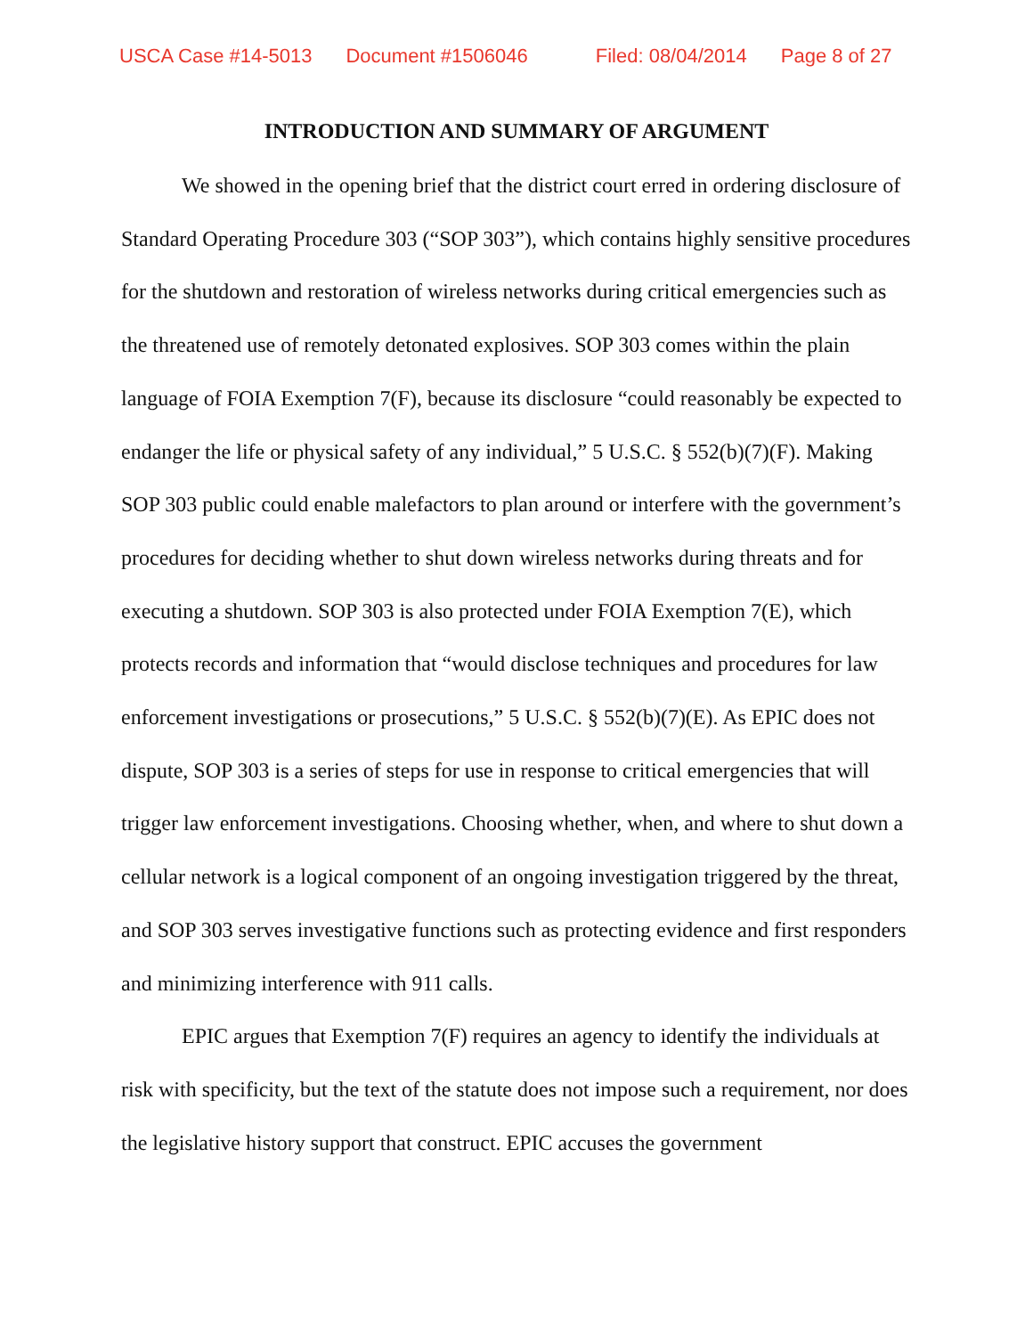USCA Case #14-5013 Document #1506046 Filed: 08/04/2014 Page 8 of 27
INTRODUCTION AND SUMMARY OF ARGUMENT
We showed in the opening brief that the district court erred in ordering disclosure of Standard Operating Procedure 303 (“SOP 303”), which contains highly sensitive procedures for the shutdown and restoration of wireless networks during critical emergencies such as the threatened use of remotely detonated explosives. SOP 303 comes within the plain language of FOIA Exemption 7(F), because its disclosure “could reasonably be expected to endanger the life or physical safety of any individual,” 5 U.S.C. § 552(b)(7)(F). Making SOP 303 public could enable malefactors to plan around or interfere with the government’s procedures for deciding whether to shut down wireless networks during threats and for executing a shutdown. SOP 303 is also protected under FOIA Exemption 7(E), which protects records and information that “would disclose techniques and procedures for law enforcement investigations or prosecutions,” 5 U.S.C. § 552(b)(7)(E). As EPIC does not dispute, SOP 303 is a series of steps for use in response to critical emergencies that will trigger law enforcement investigations. Choosing whether, when, and where to shut down a cellular network is a logical component of an ongoing investigation triggered by the threat, and SOP 303 serves investigative functions such as protecting evidence and first responders and minimizing interference with 911 calls.
EPIC argues that Exemption 7(F) requires an agency to identify the individuals at risk with specificity, but the text of the statute does not impose such a requirement, nor does the legislative history support that construct. EPIC accuses the government